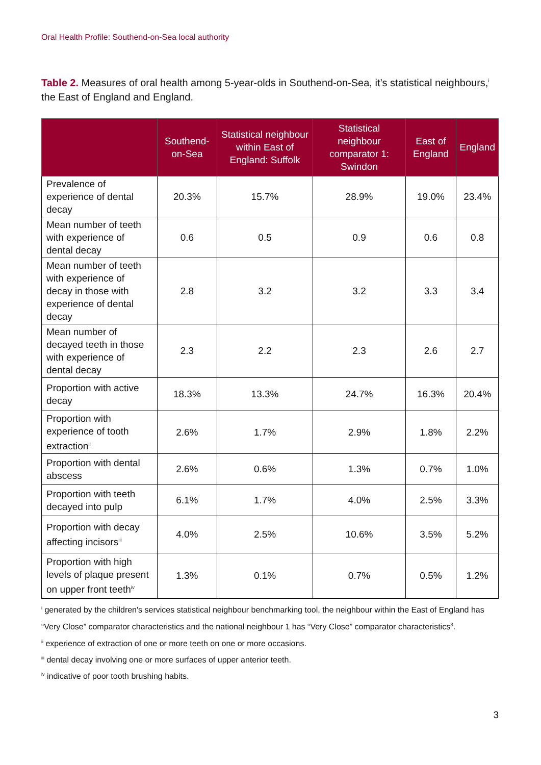Oral Health Profile: Southend-on-Sea local authority
Table 2. Measures of oral health among 5-year-olds in Southend-on-Sea, it’s statistical neighbours,<sup>i</sup> the East of England and England.
| | Southend-on-Sea | Statistical neighbour within East of England: Suffolk | Statistical neighbour comparator 1: Swindon | East of England | England |
| --- | --- | --- | --- | --- | --- |
| Prevalence of experience of dental decay | 20.3% | 15.7% | 28.9% | 19.0% | 23.4% |
| Mean number of teeth with experience of dental decay | 0.6 | 0.5 | 0.9 | 0.6 | 0.8 |
| Mean number of teeth with experience of decay in those with experience of dental decay | 2.8 | 3.2 | 3.2 | 3.3 | 3.4 |
| Mean number of decayed teeth in those with experience of dental decay | 2.3 | 2.2 | 2.3 | 2.6 | 2.7 |
| Proportion with active decay | 18.3% | 13.3% | 24.7% | 16.3% | 20.4% |
| Proportion with experience of tooth extraction<sup>ii</sup> | 2.6% | 1.7% | 2.9% | 1.8% | 2.2% |
| Proportion with dental abscess | 2.6% | 0.6% | 1.3% | 0.7% | 1.0% |
| Proportion with teeth decayed into pulp | 6.1% | 1.7% | 4.0% | 2.5% | 3.3% |
| Proportion with decay affecting incisors<sup>iii</sup> | 4.0% | 2.5% | 10.6% | 3.5% | 5.2% |
| Proportion with high levels of plaque present on upper front teeth<sup>iv</sup> | 1.3% | 0.1% | 0.7% | 0.5% | 1.2% |
<sup>i</sup> generated by the children's services statistical neighbour benchmarking tool, the neighbour within the East of England has “Very Close” comparator characteristics and the national neighbour 1 has “Very Close” comparator characteristics<sup>3</sup>.
<sup>ii</sup> experience of extraction of one or more teeth on one or more occasions.
<sup>iii</sup> dental decay involving one or more surfaces of upper anterior teeth.
<sup>iv</sup> indicative of poor tooth brushing habits.
3